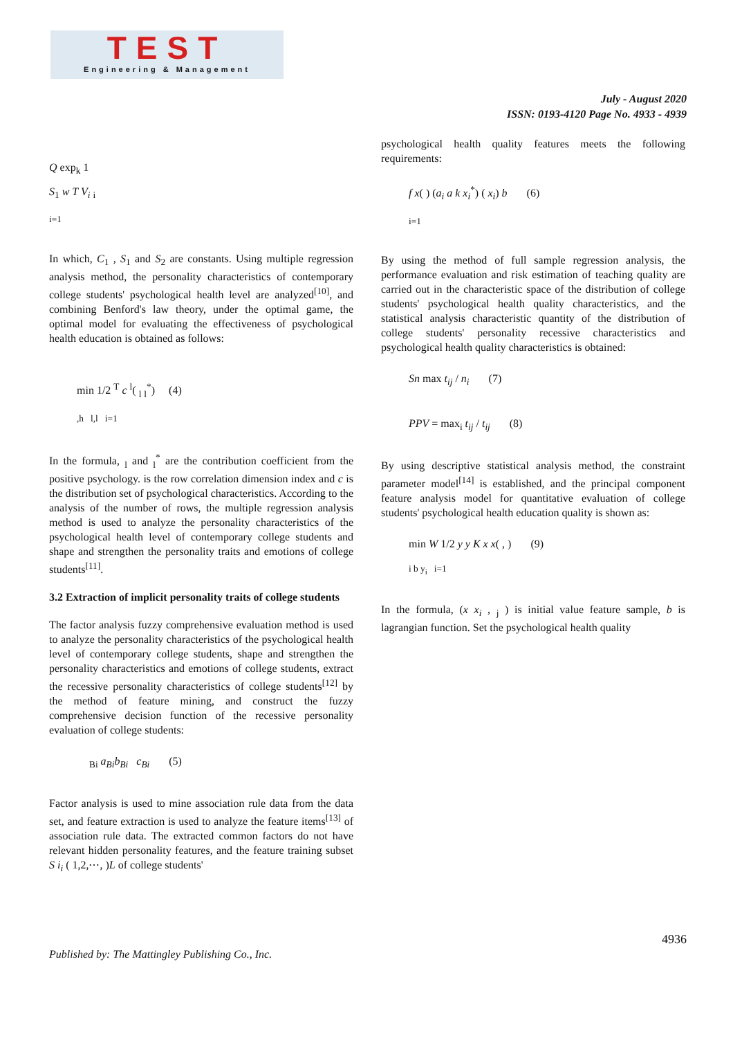TEST
Engineering & Management
July - August 2020
ISSN: 0193-4120 Page No. 4933 - 4939
Q exp<sub>k</sub> 1
S<sub>1</sub> w T V<sub>i</sub> <sub>i</sub>
<sub>i=1</sub>
In which, C<sub>1</sub> , S<sub>1</sub> and S<sub>2</sub> are constants. Using multiple regression analysis method, the personality characteristics of contemporary college students' psychological health level are analyzed<sup>[10]</sup>, and combining Benford's law theory, under the optimal game, the optimal model for evaluating the effectiveness of psychological health education is obtained as follows:
min 1/2 <sup>T</sup> c <sup>l</sup>( <sub>l</sub> <sub>l</sub><sup>*</sup>) (4)
<sub>,h l,l i=1</sub>
In the formula, <sub>l</sub> and <sub>l</sub><sup>*</sup> are the contribution coefficient from the positive psychology. is the row correlation dimension index and c is the distribution set of psychological characteristics. According to the analysis of the number of rows, the multiple regression analysis method is used to analyze the personality characteristics of the psychological health level of contemporary college students and shape and strengthen the personality traits and emotions of college students<sup>[11]</sup>.
3.2 Extraction of implicit personality traits of college students
The factor analysis fuzzy comprehensive evaluation method is used to analyze the personality characteristics of the psychological health level of contemporary college students, shape and strengthen the personality characteristics and emotions of college students, extract the recessive personality characteristics of college students<sup>[12]</sup> by the method of feature mining, and construct the fuzzy comprehensive decision function of the recessive personality evaluation of college students:
<sub>Bi</sub> a<sub>Bi</sub>b<sub>Bi</sub> c<sub>Bi</sub> (5)
Factor analysis is used to mine association rule data from the data set, and feature extraction is used to analyze the feature items<sup>[13]</sup> of association rule data. The extracted common factors do not have relevant hidden personality features, and the feature training subset S i<sub>i</sub> ( 1,2,⋯, )L of college students'
psychological health quality features meets the following requirements:
f x( ) (a<sub>i</sub> a k x<sub>i</sub><sup>*</sup>) ( x<sub>i</sub>) b (6)
<sub>i=1</sub>
By using the method of full sample regression analysis, the performance evaluation and risk estimation of teaching quality are carried out in the characteristic space of the distribution of college students' psychological health quality characteristics, and the statistical analysis characteristic quantity of the distribution of college students' personality recessive characteristics and psychological health quality characteristics is obtained:
Sn max t<sub>ij</sub> / n<sub>i</sub> (7)
PPV = max<sub>i</sub> t<sub>ij</sub> / t<sub>ij</sub> (8)
By using descriptive statistical analysis method, the constraint parameter model<sup>[14]</sup> is established, and the principal component feature analysis model for quantitative evaluation of college students' psychological health education quality is shown as:
min W 1/2 y y K x x( , ) (9)
<sub>i b y<sub>i</sub> i=1</sub>
In the formula, (x x<sub>i</sub> , <sub>j</sub> ) is initial value feature sample, b is lagrangian function. Set the psychological health quality
4936
Published by: The Mattingley Publishing Co., Inc.